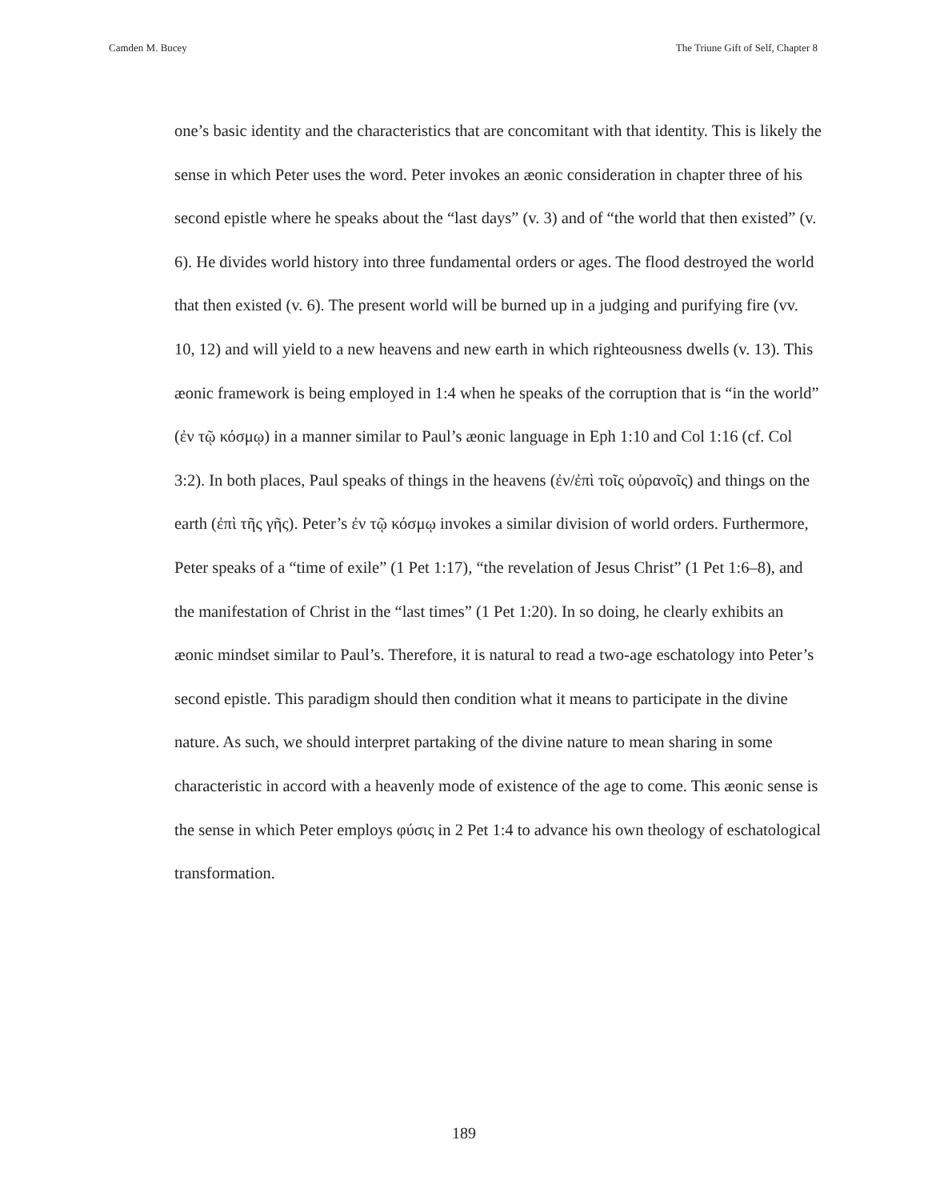Camden M. Bucey The Triune Gift of Self, Chapter 8
one’s basic identity and the characteristics that are concomitant with that identity. This is likely the sense in which Peter uses the word. Peter invokes an æonic consideration in chapter three of his second epistle where he speaks about the “last days” (v. 3) and of “the world that then existed” (v. 6). He divides world history into three fundamental orders or ages. The flood destroyed the world that then existed (v. 6). The present world will be burned up in a judging and purifying fire (vv. 10, 12) and will yield to a new heavens and new earth in which righteousness dwells (v. 13). This æonic framework is being employed in 1:4 when he speaks of the corruption that is “in the world” (ἐν τῷ κόσμῳ) in a manner similar to Paul’s æonic language in Eph 1:10 and Col 1:16 (cf. Col 3:2). In both places, Paul speaks of things in the heavens (ἐν/ἐπὶ τοῖς οὐρανοῖς) and things on the earth (ἐπὶ τῆς γῆς). Peter’s ἐν τῷ κόσμῳ invokes a similar division of world orders. Furthermore, Peter speaks of a “time of exile” (1 Pet 1:17), “the revelation of Jesus Christ” (1 Pet 1:6–8), and the manifestation of Christ in the “last times” (1 Pet 1:20). In so doing, he clearly exhibits an æonic mindset similar to Paul’s. Therefore, it is natural to read a two-age eschatology into Peter’s second epistle. This paradigm should then condition what it means to participate in the divine nature. As such, we should interpret partaking of the divine nature to mean sharing in some characteristic in accord with a heavenly mode of existence of the age to come. This æonic sense is the sense in which Peter employs φύσις in 2 Pet 1:4 to advance his own theology of eschatological transformation.
189